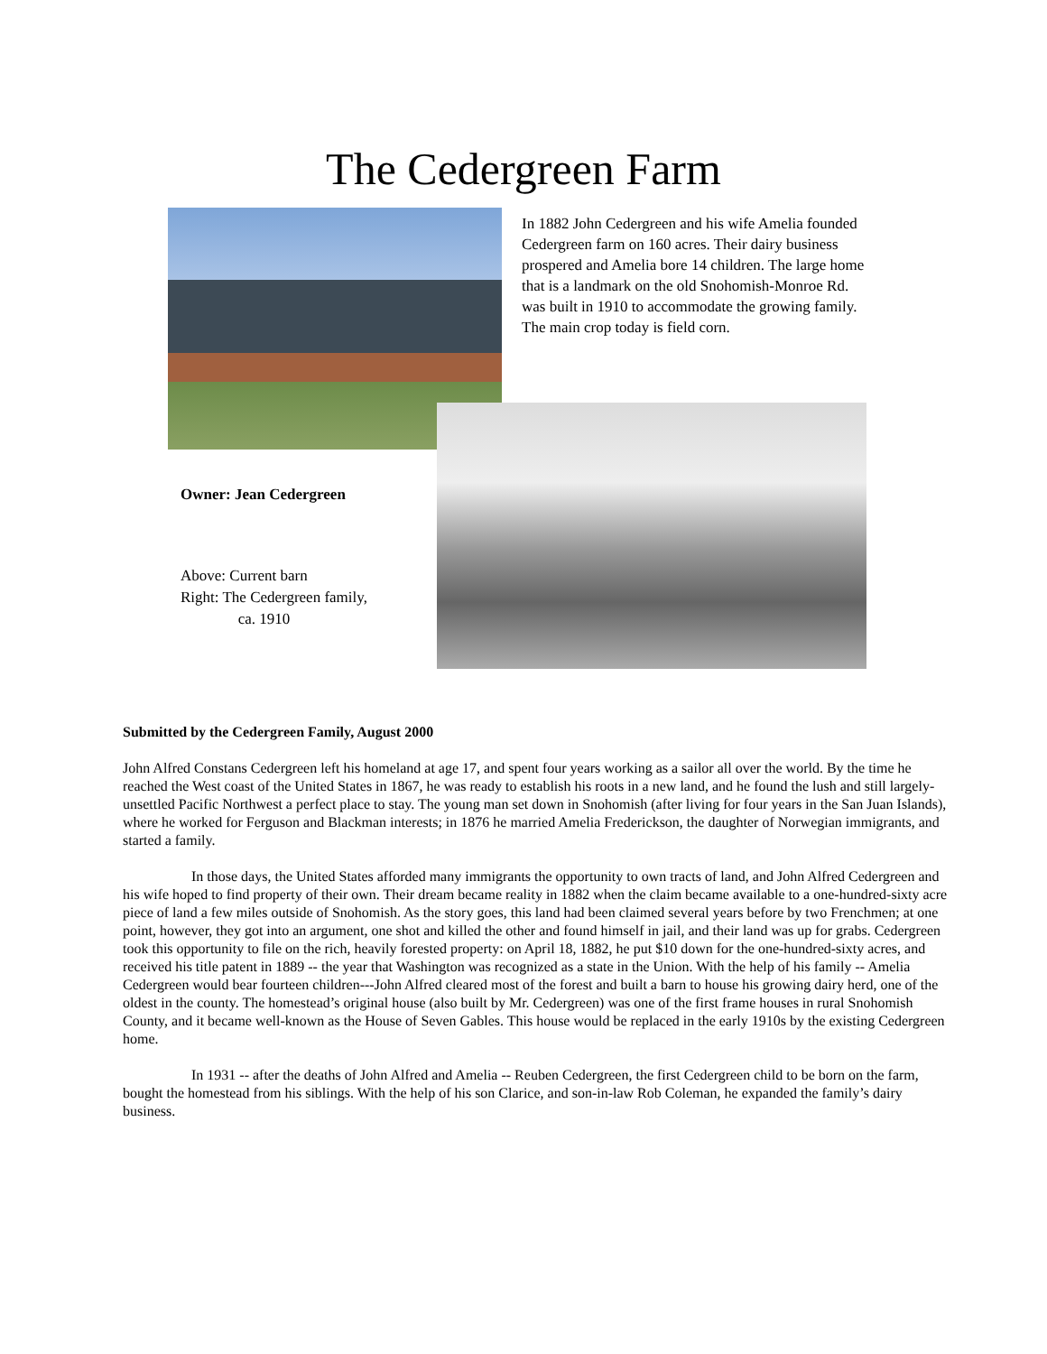The Cedergreen Farm
In 1882 John Cedergreen and his wife Amelia founded Cedergreen farm on 160 acres. Their dairy business prospered and Amelia bore 14 children. The large home that is a landmark on the old Snohomish-Monroe Rd. was built in 1910 to accommodate the growing family. The main crop today is field corn.
Owner: Jean Cedergreen
Above: Current barn
Right: The Cedergreen family,
ca. 1910
Submitted by the Cedergreen Family, August 2000
John Alfred Constans Cedergreen left his homeland at age 17, and spent four years working as a sailor all over the world. By the time he reached the West coast of the United States in 1867, he was ready to establish his roots in a new land, and he found the lush and still largely-unsettled Pacific Northwest a perfect place to stay. The young man set down in Snohomish (after living for four years in the San Juan Islands), where he worked for Ferguson and Blackman interests; in 1876 he married Amelia Frederickson, the daughter of Norwegian immigrants, and started a family.
In those days, the United States afforded many immigrants the opportunity to own tracts of land, and John Alfred Cedergreen and his wife hoped to find property of their own. Their dream became reality in 1882 when the claim became available to a one-hundred-sixty acre piece of land a few miles outside of Snohomish. As the story goes, this land had been claimed several years before by two Frenchmen; at one point, however, they got into an argument, one shot and killed the other and found himself in jail, and their land was up for grabs. Cedergreen took this opportunity to file on the rich, heavily forested property: on April 18, 1882, he put $10 down for the one-hundred-sixty acres, and received his title patent in 1889 -- the year that Washington was recognized as a state in the Union. With the help of his family -- Amelia Cedergreen would bear fourteen children---John Alfred cleared most of the forest and built a barn to house his growing dairy herd, one of the oldest in the county. The homestead’s original house (also built by Mr. Cedergreen) was one of the first frame houses in rural Snohomish County, and it became well-known as the House of Seven Gables. This house would be replaced in the early 1910s by the existing Cedergreen home.
In 1931 -- after the deaths of John Alfred and Amelia -- Reuben Cedergreen, the first Cedergreen child to be born on the farm, bought the homestead from his siblings. With the help of his son Clarice, and son-in-law Rob Coleman, he expanded the family’s dairy business.